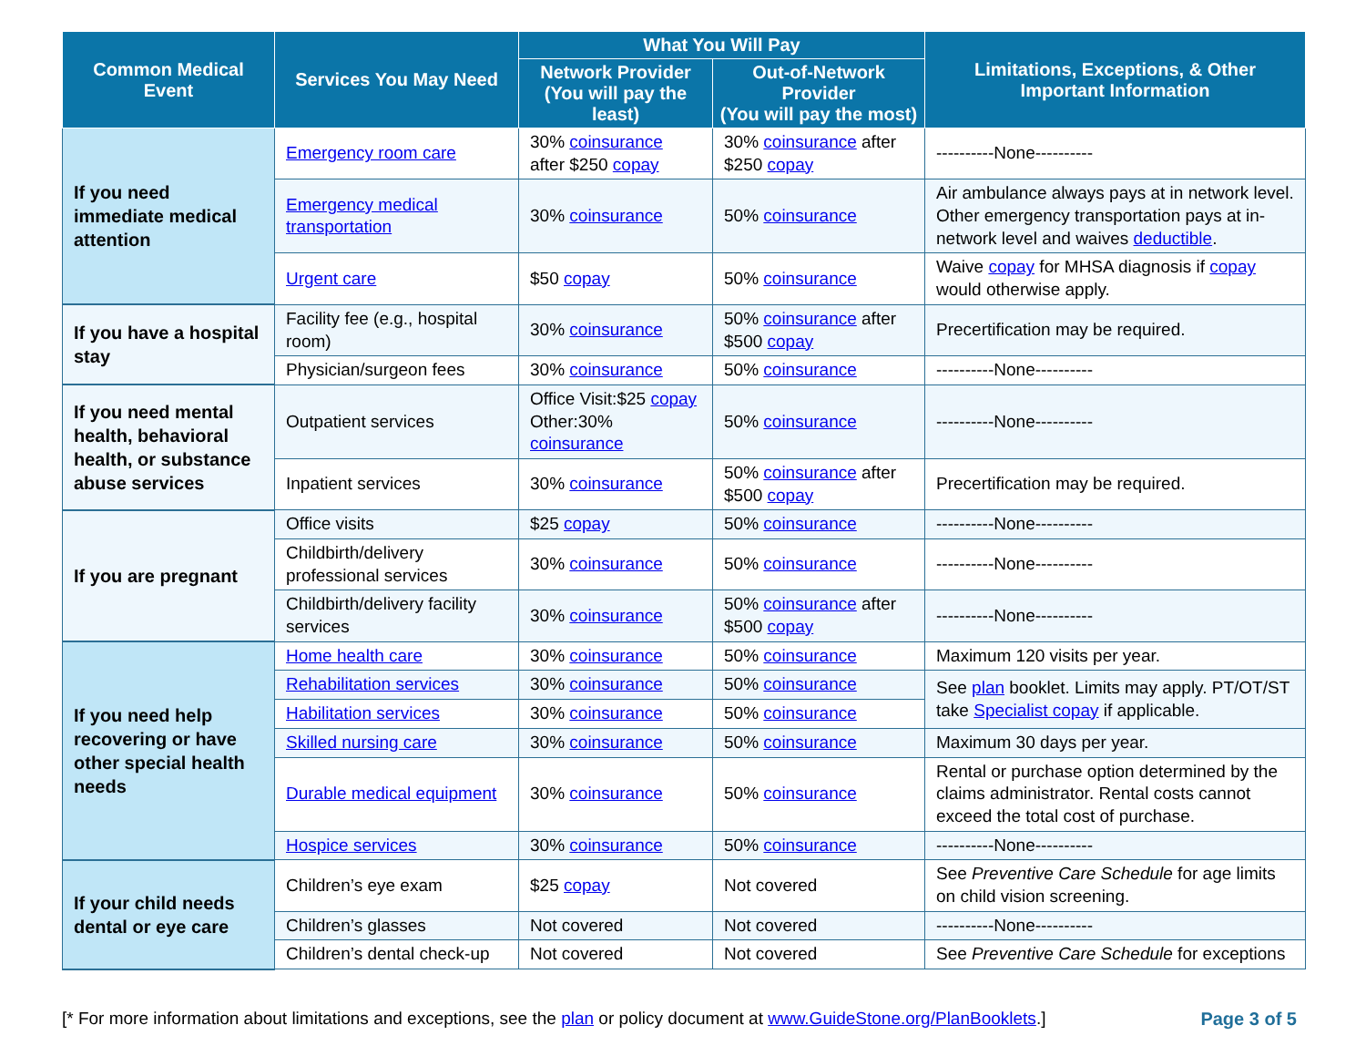| Common Medical Event | Services You May Need | What You Will Pay | | Limitations, Exceptions, & Other Important Information |
| --- | --- | --- | --- | --- |
| | | Network Provider (You will pay the least) | Out-of-Network Provider (You will pay the most) | |
| If you need immediate medical attention | Emergency room care | 30% coinsurance after $250 copay | 30% coinsurance after $250 copay | ----------None---------- |
| | Emergency medical transportation | 30% coinsurance | 50% coinsurance | Air ambulance always pays at in network level. Other emergency transportation pays at in-network level and waives deductible . |
| | Urgent care | $50 copay | 50% coinsurance | Waive copay for MHSA diagnosis if copay would otherwise apply. |
| If you have a hospital stay | Facility fee (e.g., hospital room) | 30% coinsurance | 50% coinsurance after $500 copay | Precertification may be required. |
| | Physician/surgeon fees | 30% coinsurance | 50% coinsurance | ----------None---------- |
| If you need mental health, behavioral health, or substance abuse services | Outpatient services | Office Visit:$25 copay Other:30% coinsurance | 50% coinsurance | ----------None---------- |
| | Inpatient services | 30% coinsurance | 50% coinsurance after $500 copay | Precertification may be required. |
| If you are pregnant | Office visits | $25 copay | 50% coinsurance | ----------None---------- |
| | Childbirth/delivery professional services | 30% coinsurance | 50% coinsurance | ----------None---------- |
| | Childbirth/delivery facility services | 30% coinsurance | 50% coinsurance after $500 copay | ----------None---------- |
| If you need help recovering or have other special health needs | Home health care | 30% coinsurance | 50% coinsurance | Maximum 120 visits per year. |
| | Rehabilitation services | 30% coinsurance | 50% coinsurance | See plan booklet. Limits may apply. PT/OT/ST take Specialist copay if applicable. |
| | Habilitation services | 30% coinsurance | 50% coinsurance | |
| | Skilled nursing care | 30% coinsurance | 50% coinsurance | Maximum 30 days per year. |
| | Durable medical equipment | 30% coinsurance | 50% coinsurance | Rental or purchase option determined by the claims administrator. Rental costs cannot exceed the total cost of purchase. |
| | Hospice services | 30% coinsurance | 50% coinsurance | ----------None---------- |
| If your child needs dental or eye care | Children’s eye exam | $25 copay | Not covered | See Preventive Care Schedule for age limits on child vision screening. |
| | Children’s glasses | Not covered | Not covered | ----------None---------- |
| | Children’s dental check-up | Not covered | Not covered | See Preventive Care Schedule for exceptions |
[* For more information about limitations and exceptions, see the plan or policy document at www.GuideStone.org/PlanBooklets.] Page 3 of 5